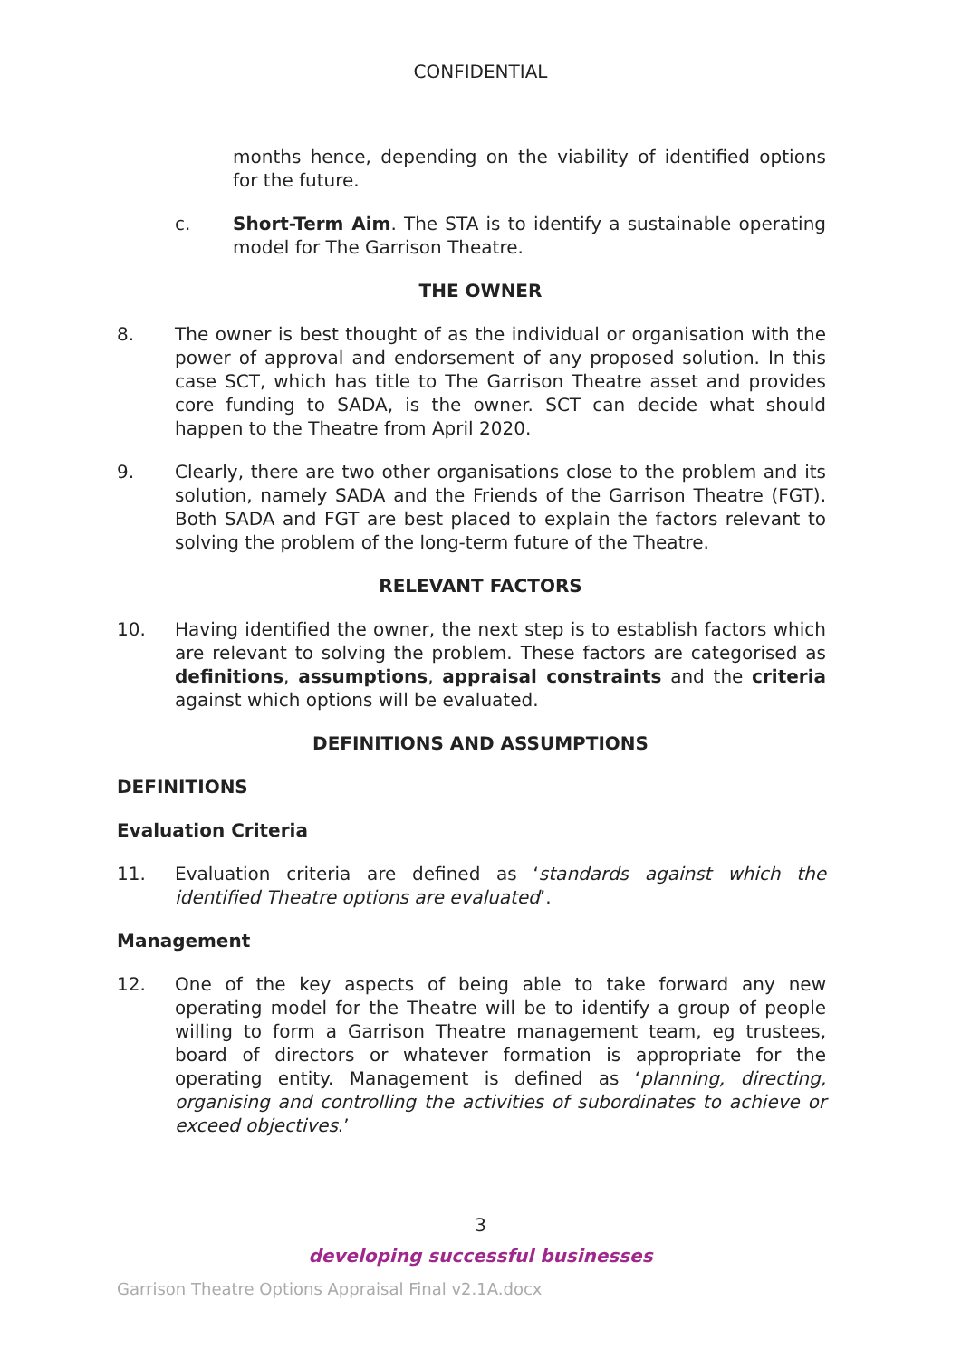CONFIDENTIAL
months hence, depending on the viability of identified options for the future.
c. Short-Term Aim. The STA is to identify a sustainable operating model for The Garrison Theatre.
THE OWNER
8. The owner is best thought of as the individual or organisation with the power of approval and endorsement of any proposed solution. In this case SCT, which has title to The Garrison Theatre asset and provides core funding to SADA, is the owner. SCT can decide what should happen to the Theatre from April 2020.
9. Clearly, there are two other organisations close to the problem and its solution, namely SADA and the Friends of the Garrison Theatre (FGT). Both SADA and FGT are best placed to explain the factors relevant to solving the problem of the long-term future of the Theatre.
RELEVANT FACTORS
10. Having identified the owner, the next step is to establish factors which are relevant to solving the problem. These factors are categorised as definitions, assumptions, appraisal constraints and the criteria against which options will be evaluated.
DEFINITIONS AND ASSUMPTIONS
DEFINITIONS
Evaluation Criteria
11. Evaluation criteria are defined as ‘standards against which the identified Theatre options are evaluated’.
Management
12. One of the key aspects of being able to take forward any new operating model for the Theatre will be to identify a group of people willing to form a Garrison Theatre management team, eg trustees, board of directors or whatever formation is appropriate for the operating entity. Management is defined as ‘planning, directing, organising and controlling the activities of subordinates to achieve or exceed objectives.’
3
developing successful businesses
Garrison Theatre Options Appraisal Final v2.1A.docx